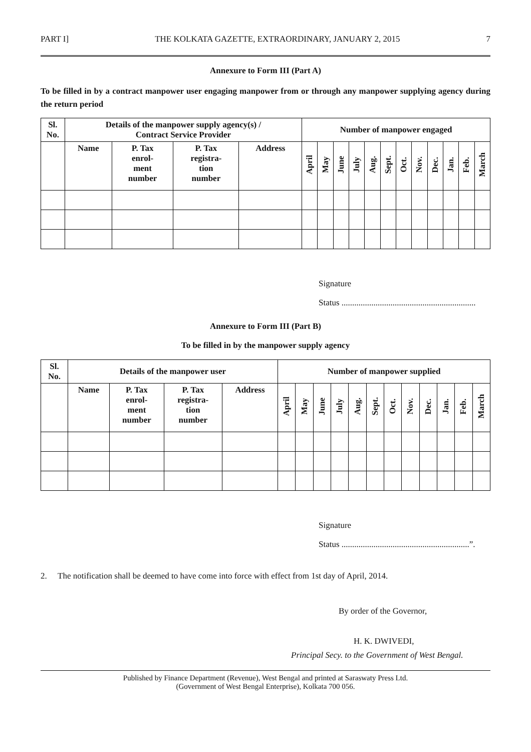PART I] THE KOLKATA GAZETTE, EXTRAORDINARY, JANUARY 2, 2015 7
Annexure to Form III (Part A)
To be filled in by a contract manpower user engaging manpower from or through any manpower supplying agency during the return period
| Sl. No. | Details of the manpower supply agency(s) / Contract Service Provider | | | | Number of manpower engaged | | | | | | | | | | | |
| --- | --- | --- | --- | --- | --- | --- | --- | --- | --- | --- | --- | --- | --- | --- | --- | --- |
| | Name | P. Tax enrol- ment number | P. Tax registra- tion number | Address | April | May | June | July | Aug. | Sept. | Oct. | Nov. | Dec. | Jan. | Feb. | March |
Signature
Status ...............................................................
Annexure to Form III (Part B)
To be filled in by the manpower supply agency
| Sl. No. | Details of the manpower user | | | | Number of manpower supplied | | | | | | | | | | | |
| --- | --- | --- | --- | --- | --- | --- | --- | --- | --- | --- | --- | --- | --- | --- | --- | --- |
| | Name | P. Tax enrol- ment number | P. Tax registra- tion number | Address | April | May | June | July | Aug. | Sept. | Oct. | Nov. | Dec. | Jan. | Feb. | March |
Signature
Status ............................................................”.
2. The notification shall be deemed to have come into force with effect from 1st day of April, 2014.
By order of the Governor,
H. K. DWIVEDI,
Principal Secy. to the Government of West Bengal.
Published by Finance Department (Revenue), West Bengal and printed at Saraswaty Press Ltd.
(Government of West Bengal Enterprise), Kolkata 700 056.